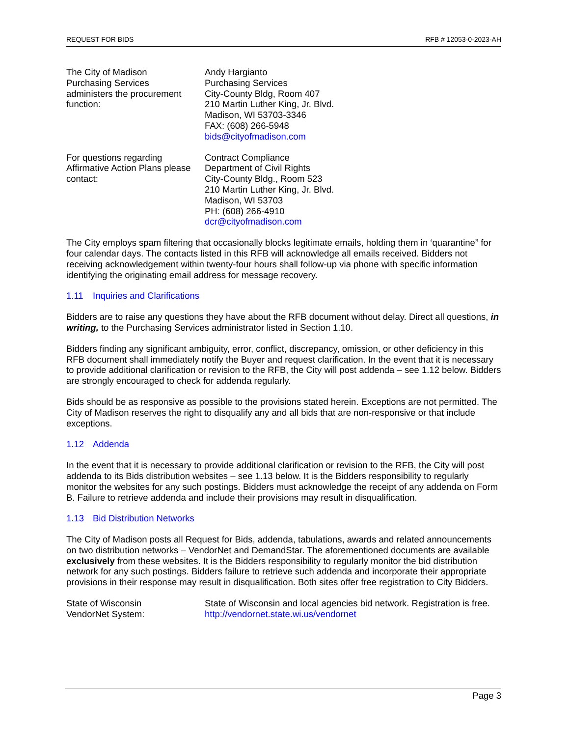REQUEST FOR BIDS RFB # 12053-0-2023-AH
The City of Madison
Purchasing Services
administers the procurement
function:
Andy Hargianto
Purchasing Services
City-County Bldg, Room 407
210 Martin Luther King, Jr. Blvd.
Madison, WI 53703-3346
FAX: (608) 266-5948
bids@cityofmadison.com
For questions regarding
Affirmative Action Plans please
contact:
Contract Compliance
Department of Civil Rights
City-County Bldg., Room 523
210 Martin Luther King, Jr. Blvd.
Madison, WI 53703
PH: (608) 266-4910
dcr@cityofmadison.com
The City employs spam filtering that occasionally blocks legitimate emails, holding them in ‘quarantine” for four calendar days. The contacts listed in this RFB will acknowledge all emails received. Bidders not receiving acknowledgement within twenty-four hours shall follow-up via phone with specific information identifying the originating email address for message recovery.
1.11 Inquiries and Clarifications
Bidders are to raise any questions they have about the RFB document without delay. Direct all questions, in writing, to the Purchasing Services administrator listed in Section 1.10.
Bidders finding any significant ambiguity, error, conflict, discrepancy, omission, or other deficiency in this RFB document shall immediately notify the Buyer and request clarification. In the event that it is necessary to provide additional clarification or revision to the RFB, the City will post addenda – see 1.12 below. Bidders are strongly encouraged to check for addenda regularly.
Bids should be as responsive as possible to the provisions stated herein. Exceptions are not permitted. The City of Madison reserves the right to disqualify any and all bids that are non-responsive or that include exceptions.
1.12 Addenda
In the event that it is necessary to provide additional clarification or revision to the RFB, the City will post addenda to its Bids distribution websites – see 1.13 below. It is the Bidders responsibility to regularly monitor the websites for any such postings. Bidders must acknowledge the receipt of any addenda on Form B. Failure to retrieve addenda and include their provisions may result in disqualification.
1.13 Bid Distribution Networks
The City of Madison posts all Request for Bids, addenda, tabulations, awards and related announcements on two distribution networks – VendorNet and DemandStar. The aforementioned documents are available exclusively from these websites. It is the Bidders responsibility to regularly monitor the bid distribution network for any such postings. Bidders failure to retrieve such addenda and incorporate their appropriate provisions in their response may result in disqualification. Both sites offer free registration to City Bidders.
State of Wisconsin
VendorNet System:
State of Wisconsin and local agencies bid network. Registration is free.
http://vendornet.state.wi.us/vendornet
Page 3